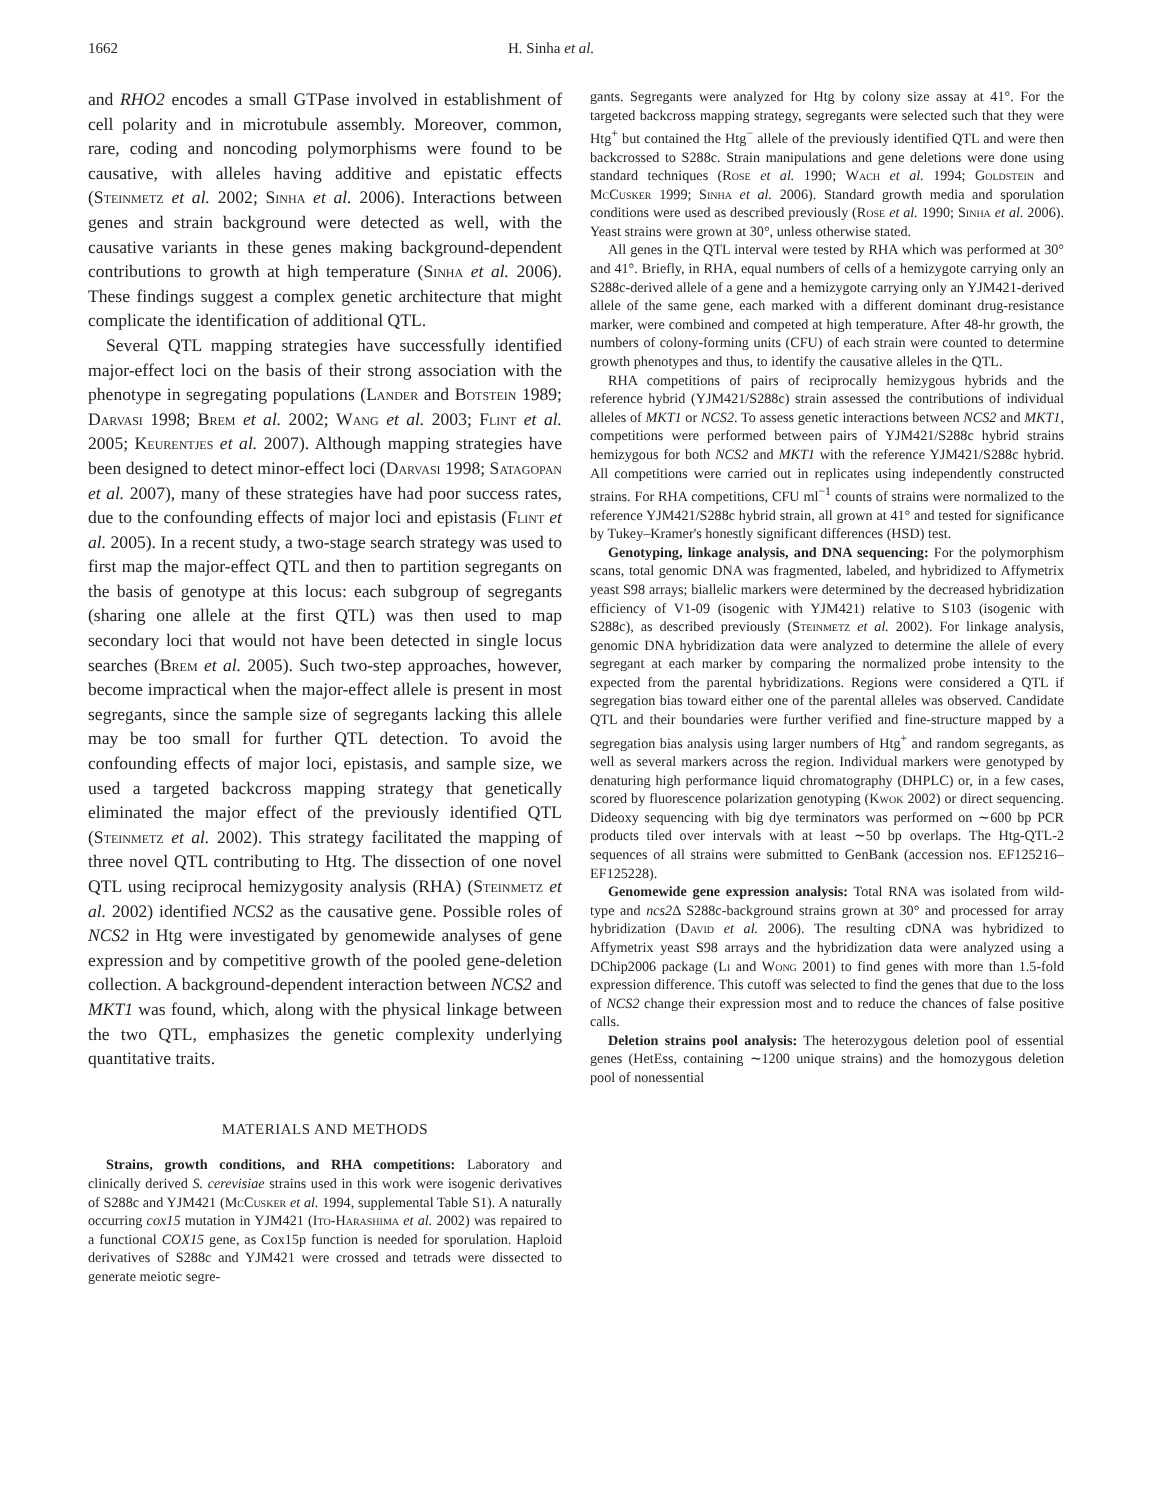1662 H. Sinha et al.
and RHO2 encodes a small GTPase involved in establishment of cell polarity and in microtubule assembly. Moreover, common, rare, coding and noncoding polymorphisms were found to be causative, with alleles having additive and epistatic effects (Steinmetz et al. 2002; Sinha et al. 2006). Interactions between genes and strain background were detected as well, with the causative variants in these genes making background-dependent contributions to growth at high temperature (Sinha et al. 2006). These findings suggest a complex genetic architecture that might complicate the identification of additional QTL.
Several QTL mapping strategies have successfully identified major-effect loci on the basis of their strong association with the phenotype in segregating populations (Lander and Botstein 1989; Darvasi 1998; Brem et al. 2002; Wang et al. 2003; Flint et al. 2005; Keurentjes et al. 2007). Although mapping strategies have been designed to detect minor-effect loci (Darvasi 1998; Satagopan et al. 2007), many of these strategies have had poor success rates, due to the confounding effects of major loci and epistasis (Flint et al. 2005). In a recent study, a two-stage search strategy was used to first map the major-effect QTL and then to partition segregants on the basis of genotype at this locus: each subgroup of segregants (sharing one allele at the first QTL) was then used to map secondary loci that would not have been detected in single locus searches (Brem et al. 2005). Such two-step approaches, however, become impractical when the major-effect allele is present in most segregants, since the sample size of segregants lacking this allele may be too small for further QTL detection. To avoid the confounding effects of major loci, epistasis, and sample size, we used a targeted backcross mapping strategy that genetically eliminated the major effect of the previously identified QTL (Steinmetz et al. 2002). This strategy facilitated the mapping of three novel QTL contributing to Htg. The dissection of one novel QTL using reciprocal hemizygosity analysis (RHA) (Steinmetz et al. 2002) identified NCS2 as the causative gene. Possible roles of NCS2 in Htg were investigated by genomewide analyses of gene expression and by competitive growth of the pooled gene-deletion collection. A background-dependent interaction between NCS2 and MKT1 was found, which, along with the physical linkage between the two QTL, emphasizes the genetic complexity underlying quantitative traits.
MATERIALS AND METHODS
Strains, growth conditions, and RHA competitions: Laboratory and clinically derived S. cerevisiae strains used in this work were isogenic derivatives of S288c and YJM421 (McCusker et al. 1994, supplemental Table S1). A naturally occurring cox15 mutation in YJM421 (Ito-Harashima et al. 2002) was repaired to a functional COX15 gene, as Cox15p function is needed for sporulation. Haploid derivatives of S288c and YJM421 were crossed and tetrads were dissected to generate meiotic segre-
gants. Segregants were analyzed for Htg by colony size assay at 41°. For the targeted backcross mapping strategy, segregants were selected such that they were Htg<sup>+</sup> but contained the Htg<sup>−</sup> allele of the previously identified QTL and were then backcrossed to S288c. Strain manipulations and gene deletions were done using standard techniques (Rose et al. 1990; Wach et al. 1994; Goldstein and McCusker 1999; Sinha et al. 2006). Standard growth media and sporulation conditions were used as described previously (Rose et al. 1990; Sinha et al. 2006). Yeast strains were grown at 30°, unless otherwise stated.
All genes in the QTL interval were tested by RHA which was performed at 30° and 41°. Briefly, in RHA, equal numbers of cells of a hemizygote carrying only an S288c-derived allele of a gene and a hemizygote carrying only an YJM421-derived allele of the same gene, each marked with a different dominant drug-resistance marker, were combined and competed at high temperature. After 48-hr growth, the numbers of colony-forming units (CFU) of each strain were counted to determine growth phenotypes and thus, to identify the causative alleles in the QTL.
RHA competitions of pairs of reciprocally hemizygous hybrids and the reference hybrid (YJM421/S288c) strain assessed the contributions of individual alleles of MKT1 or NCS2. To assess genetic interactions between NCS2 and MKT1, competitions were performed between pairs of YJM421/S288c hybrid strains hemizygous for both NCS2 and MKT1 with the reference YJM421/S288c hybrid. All competitions were carried out in replicates using independently constructed strains. For RHA competitions, CFU ml<sup>−1</sup> counts of strains were normalized to the reference YJM421/S288c hybrid strain, all grown at 41° and tested for significance by Tukey–Kramer's honestly significant differences (HSD) test.
Genotyping, linkage analysis, and DNA sequencing: For the polymorphism scans, total genomic DNA was fragmented, labeled, and hybridized to Affymetrix yeast S98 arrays; biallelic markers were determined by the decreased hybridization efficiency of V1-09 (isogenic with YJM421) relative to S103 (isogenic with S288c), as described previously (Steinmetz et al. 2002). For linkage analysis, genomic DNA hybridization data were analyzed to determine the allele of every segregant at each marker by comparing the normalized probe intensity to the expected from the parental hybridizations. Regions were considered a QTL if segregation bias toward either one of the parental alleles was observed. Candidate QTL and their boundaries were further verified and fine-structure mapped by a segregation bias analysis using larger numbers of Htg<sup>+</sup> and random segregants, as well as several markers across the region. Individual markers were genotyped by denaturing high performance liquid chromatography (DHPLC) or, in a few cases, scored by fluorescence polarization genotyping (Kwok 2002) or direct sequencing. Dideoxy sequencing with big dye terminators was performed on ∼600 bp PCR products tiled over intervals with at least ∼50 bp overlaps. The Htg-QTL-2 sequences of all strains were submitted to GenBank (accession nos. EF125216–EF125228).
Genomewide gene expression analysis: Total RNA was isolated from wild-type and ncs2 Δ S288c-background strains grown at 30° and processed for array hybridization (David et al. 2006). The resulting cDNA was hybridized to Affymetrix yeast S98 arrays and the hybridization data were analyzed using a DChip2006 package (Li and Wong 2001) to find genes with more than 1.5-fold expression difference. This cutoff was selected to find the genes that due to the loss of NCS2 change their expression most and to reduce the chances of false positive calls.
Deletion strains pool analysis: The heterozygous deletion pool of essential genes (HetEss, containing ∼1200 unique strains) and the homozygous deletion pool of nonessential